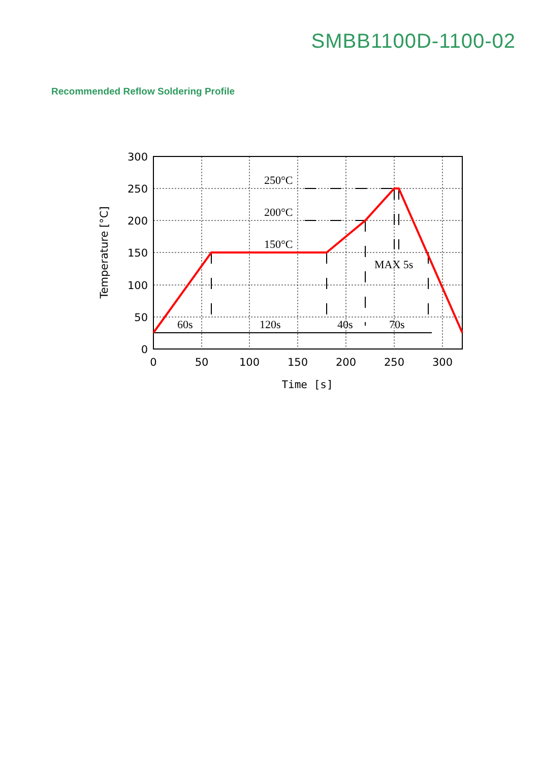SMBB1100D-1100-02
Recommended Reflow Soldering Profile
250°C
200°C
150°C
MAX 5s
60s
120s
40s
70s
300
250
200
150
100
50
0
0
50
100
150
200
250
300
Time [s]
Temperature [°C]